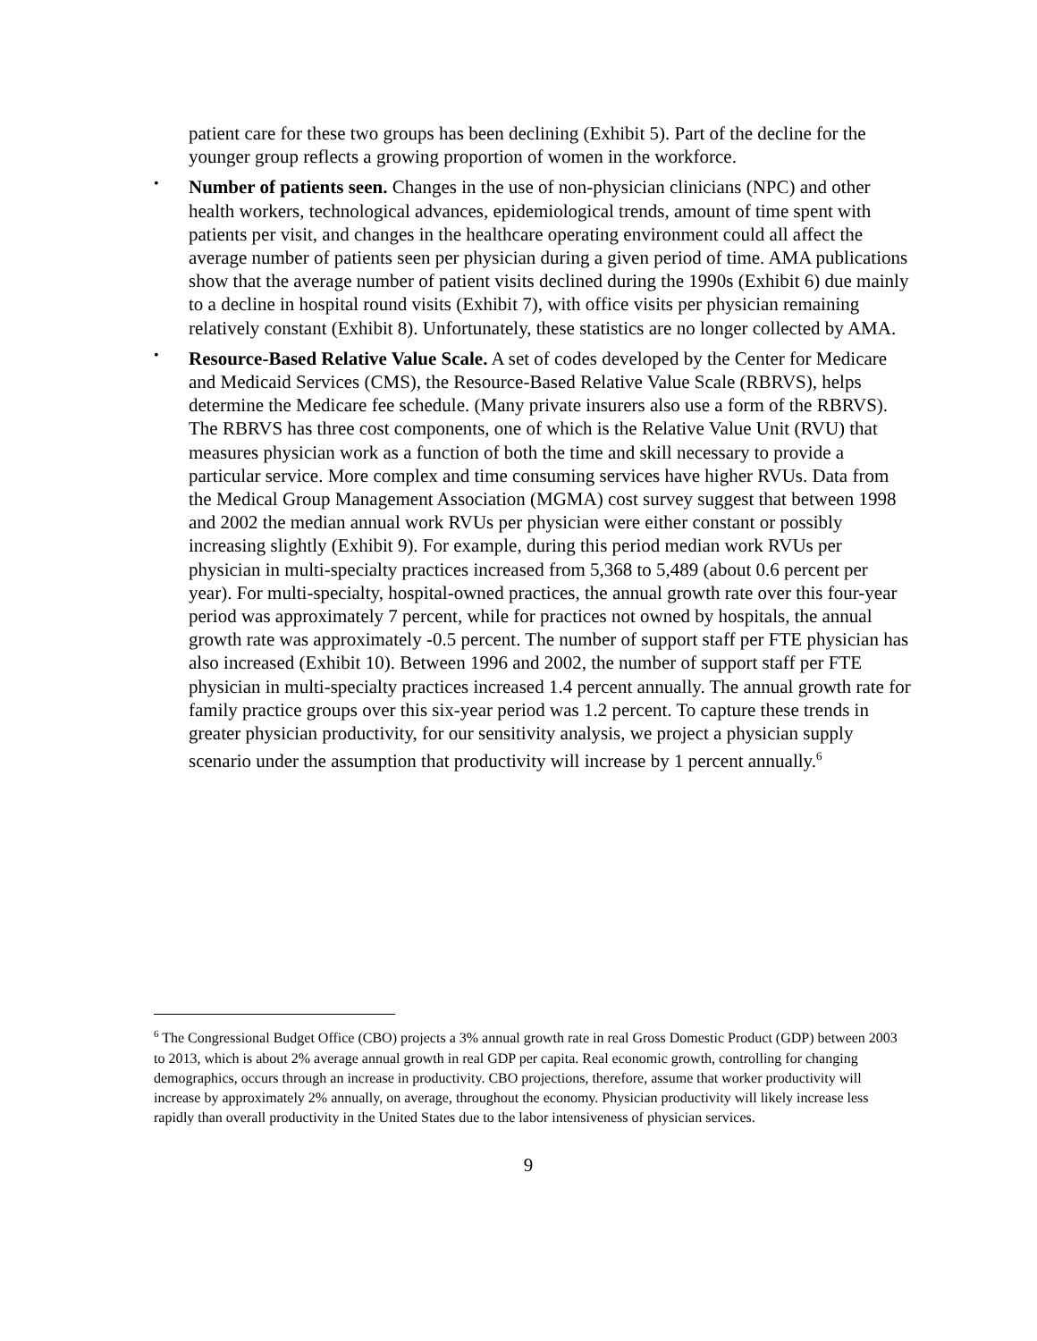patient care for these two groups has been declining (Exhibit 5). Part of the decline for the younger group reflects a growing proportion of women in the workforce.
•
Number of patients seen. Changes in the use of non-physician clinicians (NPC) and other health workers, technological advances, epidemiological trends, amount of time spent with patients per visit, and changes in the healthcare operating environment could all affect the average number of patients seen per physician during a given period of time. AMA publications show that the average number of patient visits declined during the 1990s (Exhibit 6) due mainly to a decline in hospital round visits (Exhibit 7), with office visits per physician remaining relatively constant (Exhibit 8). Unfortunately, these statistics are no longer collected by AMA.
•
Resource-Based Relative Value Scale. A set of codes developed by the Center for Medicare and Medicaid Services (CMS), the Resource-Based Relative Value Scale (RBRVS), helps determine the Medicare fee schedule. (Many private insurers also use a form of the RBRVS). The RBRVS has three cost components, one of which is the Relative Value Unit (RVU) that measures physician work as a function of both the time and skill necessary to provide a particular service. More complex and time consuming services have higher RVUs. Data from the Medical Group Management Association (MGMA) cost survey suggest that between 1998 and 2002 the median annual work RVUs per physician were either constant or possibly increasing slightly (Exhibit 9). For example, during this period median work RVUs per physician in multi-specialty practices increased from 5,368 to 5,489 (about 0.6 percent per year). For multi-specialty, hospital-owned practices, the annual growth rate over this four-year period was approximately 7 percent, while for practices not owned by hospitals, the annual growth rate was approximately -0.5 percent. The number of support staff per FTE physician has also increased (Exhibit 10). Between 1996 and 2002, the number of support staff per FTE physician in multi-specialty practices increased 1.4 percent annually. The annual growth rate for family practice groups over this six-year period was 1.2 percent. To capture these trends in greater physician productivity, for our sensitivity analysis, we project a physician supply scenario under the assumption that productivity will increase by 1 percent annually.<sup>6</sup>
<sup>6</sup> The Congressional Budget Office (CBO) projects a 3% annual growth rate in real Gross Domestic Product (GDP) between 2003 to 2013, which is about 2% average annual growth in real GDP per capita. Real economic growth, controlling for changing demographics, occurs through an increase in productivity. CBO projections, therefore, assume that worker productivity will increase by approximately 2% annually, on average, throughout the economy. Physician productivity will likely increase less rapidly than overall productivity in the United States due to the labor intensiveness of physician services.
9